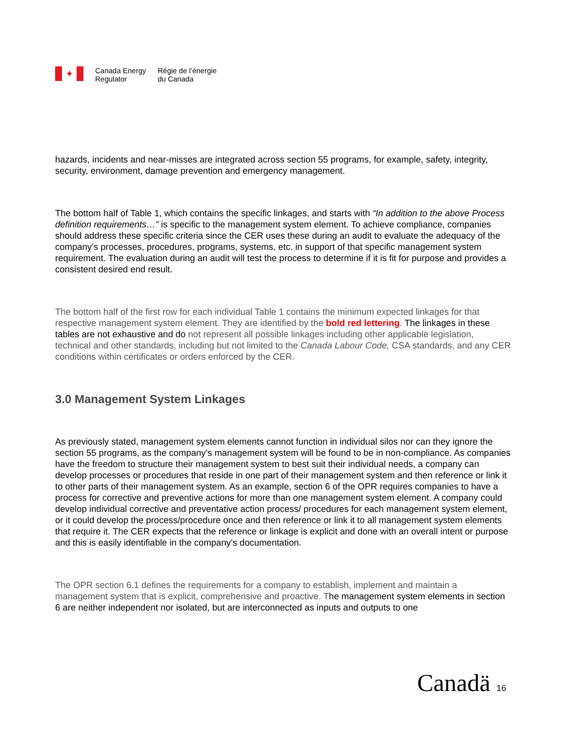✦
Canada Energy
Regulator
Régie de l’énergie
du Canada
hazards, incidents and near-misses are integrated across section 55 programs, for example, safety, integrity, security, environment, damage prevention and emergency management.
The bottom half of Table 1, which contains the specific linkages, and starts with “In addition to the above Process definition requirements…” is specific to the management system element. To achieve compliance, companies should address these specific criteria since the CER uses these during an audit to evaluate the adequacy of the company’s processes, procedures, programs, systems, etc. in support of that specific management system requirement. The evaluation during an audit will test the process to determine if it is fit for purpose and provides a consistent desired end result.
The bottom half of the first row for each individual Table 1 contains the minimum expected linkages for that respective management system element. They are identified by the bold red lettering. The linkages in these tables are not exhaustive and do not represent all possible linkages including other applicable legislation, technical and other standards, including but not limited to the Canada Labour Code, CSA standards, and any CER conditions within certificates or orders enforced by the CER.
3.0 Management System Linkages
As previously stated, management system elements cannot function in individual silos nor can they ignore the section 55 programs, as the company’s management system will be found to be in non-compliance. As companies have the freedom to structure their management system to best suit their individual needs, a company can develop processes or procedures that reside in one part of their management system and then reference or link it to other parts of their management system. As an example, section 6 of the OPR requires companies to have a process for corrective and preventive actions for more than one management system element. A company could develop individual corrective and preventative action process/ procedures for each management system element, or it could develop the process/procedure once and then reference or link it to all management system elements that require it. The CER expects that the reference or linkage is explicit and done with an overall intent or purpose and this is easily identifiable in the company’s documentation.
The OPR section 6.1 defines the requirements for a company to establish, implement and maintain a management system that is explicit, comprehensive and proactive. The management system elements in section 6 are neither independent nor isolated, but are interconnected as inputs and outputs to one
Canadä 16